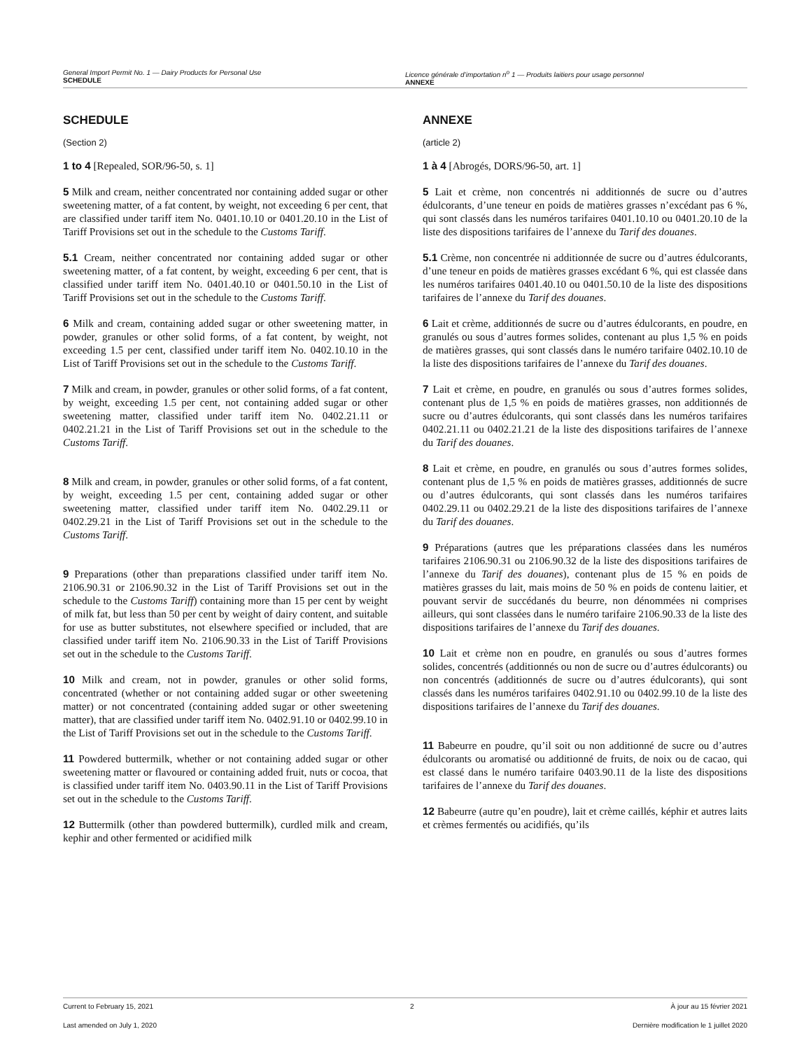General Import Permit No. 1 — Dairy Products for Personal Use
SCHEDULE
Licence générale d’importation n<sup>o</sup> 1 — Produits laitiers pour usage personnel
ANNEXE
SCHEDULE
(Section 2)
1 to 4 [Repealed, SOR/96-50, s. 1]
5 Milk and cream, neither concentrated nor containing added sugar or other sweetening matter, of a fat content, by weight, not exceeding 6 per cent, that are classified under tariff item No. 0401.10.10 or 0401.20.10 in the List of Tariff Provisions set out in the schedule to the Customs Tariff.
5.1 Cream, neither concentrated nor containing added sugar or other sweetening matter, of a fat content, by weight, exceeding 6 per cent, that is classified under tariff item No. 0401.40.10 or 0401.50.10 in the List of Tariff Provisions set out in the schedule to the Customs Tariff.
6 Milk and cream, containing added sugar or other sweetening matter, in powder, granules or other solid forms, of a fat content, by weight, not exceeding 1.5 per cent, classified under tariff item No. 0402.10.10 in the List of Tariff Provisions set out in the schedule to the Customs Tariff.
7 Milk and cream, in powder, granules or other solid forms, of a fat content, by weight, exceeding 1.5 per cent, not containing added sugar or other sweetening matter, classified under tariff item No. 0402.21.11 or 0402.21.21 in the List of Tariff Provisions set out in the schedule to the Customs Tariff.
8 Milk and cream, in powder, granules or other solid forms, of a fat content, by weight, exceeding 1.5 per cent, containing added sugar or other sweetening matter, classified under tariff item No. 0402.29.11 or 0402.29.21 in the List of Tariff Provisions set out in the schedule to the Customs Tariff.
9 Preparations (other than preparations classified under tariff item No. 2106.90.31 or 2106.90.32 in the List of Tariff Provisions set out in the schedule to the Customs Tariff) containing more than 15 per cent by weight of milk fat, but less than 50 per cent by weight of dairy content, and suitable for use as butter substitutes, not elsewhere specified or included, that are classified under tariff item No. 2106.90.33 in the List of Tariff Provisions set out in the schedule to the Customs Tariff.
10 Milk and cream, not in powder, granules or other solid forms, concentrated (whether or not containing added sugar or other sweetening matter) or not concentrated (containing added sugar or other sweetening matter), that are classified under tariff item No. 0402.91.10 or 0402.99.10 in the List of Tariff Provisions set out in the schedule to the Customs Tariff.
11 Powdered buttermilk, whether or not containing added sugar or other sweetening matter or flavoured or containing added fruit, nuts or cocoa, that is classified under tariff item No. 0403.90.11 in the List of Tariff Provisions set out in the schedule to the Customs Tariff.
12 Buttermilk (other than powdered buttermilk), curdled milk and cream, kephir and other fermented or acidified milk
ANNEXE
(article 2)
1 à 4 [Abrogés, DORS/96-50, art. 1]
5 Lait et crème, non concentrés ni additionnés de sucre ou d’autres édulcorants, d’une teneur en poids de matières grasses n’excédant pas 6 %, qui sont classés dans les numéros tarifaires 0401.10.10 ou 0401.20.10 de la liste des dispositions tarifaires de l’annexe du Tarif des douanes.
5.1 Crème, non concentrée ni additionnée de sucre ou d’autres édulcorants, d’une teneur en poids de matières grasses excédant 6 %, qui est classée dans les numéros tarifaires 0401.40.10 ou 0401.50.10 de la liste des dispositions tarifaires de l’annexe du Tarif des douanes.
6 Lait et crème, additionnés de sucre ou d’autres édulcorants, en poudre, en granulés ou sous d’autres formes solides, contenant au plus 1,5 % en poids de matières grasses, qui sont classés dans le numéro tarifaire 0402.10.10 de la liste des dispositions tarifaires de l’annexe du Tarif des douanes.
7 Lait et crème, en poudre, en granulés ou sous d’autres formes solides, contenant plus de 1,5 % en poids de matières grasses, non additionnés de sucre ou d’autres édulcorants, qui sont classés dans les numéros tarifaires 0402.21.11 ou 0402.21.21 de la liste des dispositions tarifaires de l’annexe du Tarif des douanes.
8 Lait et crème, en poudre, en granulés ou sous d’autres formes solides, contenant plus de 1,5 % en poids de matières grasses, additionnés de sucre ou d’autres édulcorants, qui sont classés dans les numéros tarifaires 0402.29.11 ou 0402.29.21 de la liste des dispositions tarifaires de l’annexe du Tarif des douanes.
9 Préparations (autres que les préparations classées dans les numéros tarifaires 2106.90.31 ou 2106.90.32 de la liste des dispositions tarifaires de l’annexe du Tarif des douanes), contenant plus de 15 % en poids de matières grasses du lait, mais moins de 50 % en poids de contenu laitier, et pouvant servir de succédanés du beurre, non dénommées ni comprises ailleurs, qui sont classées dans le numéro tarifaire 2106.90.33 de la liste des dispositions tarifaires de l’annexe du Tarif des douanes.
10 Lait et crème non en poudre, en granulés ou sous d’autres formes solides, concentrés (additionnés ou non de sucre ou d’autres édulcorants) ou non concentrés (additionnés de sucre ou d’autres édulcorants), qui sont classés dans les numéros tarifaires 0402.91.10 ou 0402.99.10 de la liste des dispositions tarifaires de l’annexe du Tarif des douanes.
11 Babeurre en poudre, qu’il soit ou non additionné de sucre ou d’autres édulcorants ou aromatisé ou additionné de fruits, de noix ou de cacao, qui est classé dans le numéro tarifaire 0403.90.11 de la liste des dispositions tarifaires de l’annexe du Tarif des douanes.
12 Babeurre (autre qu’en poudre), lait et crème caillés, képhir et autres laits et crèmes fermentés ou acidifiés, qu’ils
Current to February 15, 2021 2 À jour au 15 février 2021
Last amended on July 1, 2020 Dernière modification le 1 juillet 2020